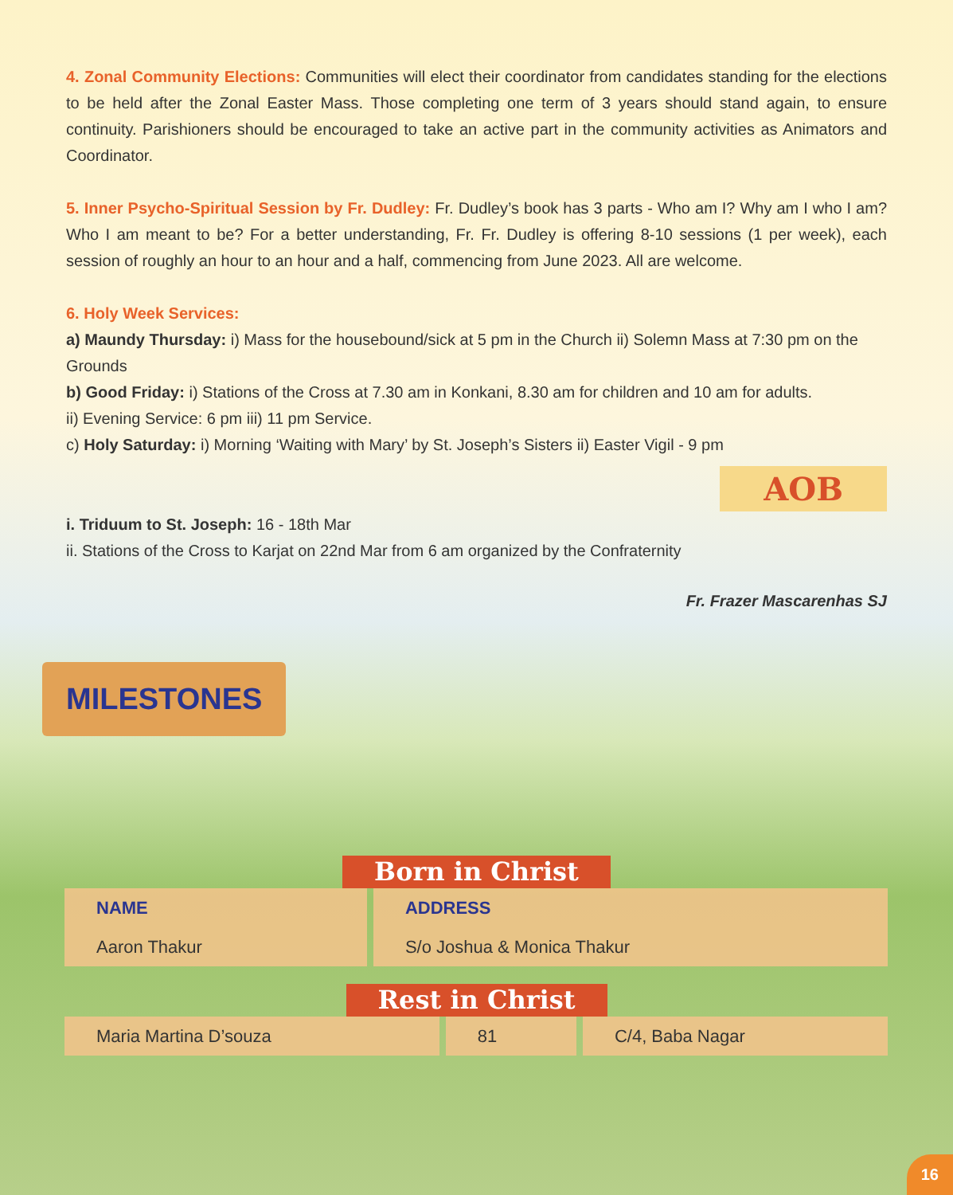4. Zonal Community Elections: Communities will elect their coordinator from candidates standing for the elections to be held after the Zonal Easter Mass. Those completing one term of 3 years should stand again, to ensure continuity. Parishioners should be encouraged to take an active part in the community activities as Animators and Coordinator.
5. Inner Psycho-Spiritual Session by Fr. Dudley: Fr. Dudley’s book has 3 parts - Who am I? Why am I who I am? Who I am meant to be? For a better understanding, Fr. Fr. Dudley is offering 8-10 sessions (1 per week), each session of roughly an hour to an hour and a half, commencing from June 2023. All are welcome.
6. Holy Week Services:
a) Maundy Thursday: i) Mass for the housebound/sick at 5 pm in the Church ii) Solemn Mass at 7:30 pm on the Grounds
b) Good Friday: i) Stations of the Cross at 7.30 am in Konkani, 8.30 am for children and 10 am for adults.
ii) Evening Service: 6 pm iii) 11 pm Service.
c) Holy Saturday: i) Morning ‘Waiting with Mary’ by St. Joseph’s Sisters ii) Easter Vigil - 9 pm
AOB
i. Triduum to St. Joseph: 16 - 18th Mar
ii. Stations of the Cross to Karjat on 22nd Mar from 6 am organized by the Confraternity
Fr. Frazer Mascarenhas SJ
MILESTONES
Born in Christ
| NAME | ADDRESS |
| --- | --- |
| Aaron Thakur | S/o Joshua & Monica Thakur |
Rest in Christ
| Maria Martina D’souza | 81 | C/4, Baba Nagar |
16